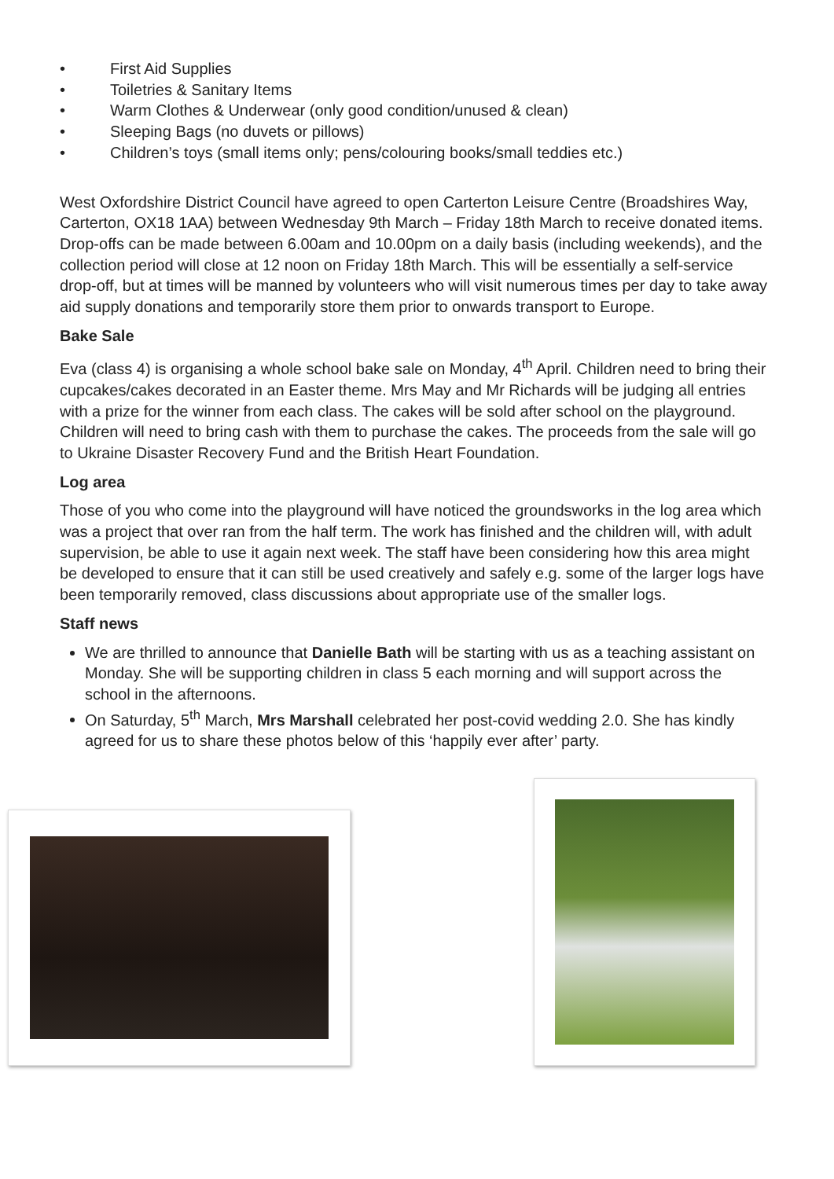• First Aid Supplies
• Toiletries & Sanitary Items
• Warm Clothes & Underwear (only good condition/unused & clean)
• Sleeping Bags (no duvets or pillows)
• Children’s toys (small items only; pens/colouring books/small teddies etc.)
West Oxfordshire District Council have agreed to open Carterton Leisure Centre (Broadshires Way, Carterton, OX18 1AA) between Wednesday 9th March – Friday 18th March to receive donated items. Drop-offs can be made between 6.00am and 10.00pm on a daily basis (including weekends), and the collection period will close at 12 noon on Friday 18th March. This will be essentially a self-service drop-off, but at times will be manned by volunteers who will visit numerous times per day to take away aid supply donations and temporarily store them prior to onwards transport to Europe.
Bake Sale
Eva (class 4) is organising a whole school bake sale on Monday, 4<sup>th</sup> April. Children need to bring their cupcakes/cakes decorated in an Easter theme. Mrs May and Mr Richards will be judging all entries with a prize for the winner from each class. The cakes will be sold after school on the playground. Children will need to bring cash with them to purchase the cakes. The proceeds from the sale will go to Ukraine Disaster Recovery Fund and the British Heart Foundation.
Log area
Those of you who come into the playground will have noticed the groundsworks in the log area which was a project that over ran from the half term. The work has finished and the children will, with adult supervision, be able to use it again next week. The staff have been considering how this area might be developed to ensure that it can still be used creatively and safely e.g. some of the larger logs have been temporarily removed, class discussions about appropriate use of the smaller logs.
Staff news
We are thrilled to announce that Danielle Bath will be starting with us as a teaching assistant on Monday. She will be supporting children in class 5 each morning and will support across the school in the afternoons.
On Saturday, 5<sup>th</sup> March, Mrs Marshall celebrated her post-covid wedding 2.0. She has kindly agreed for us to share these photos below of this ‘happily ever after’ party.